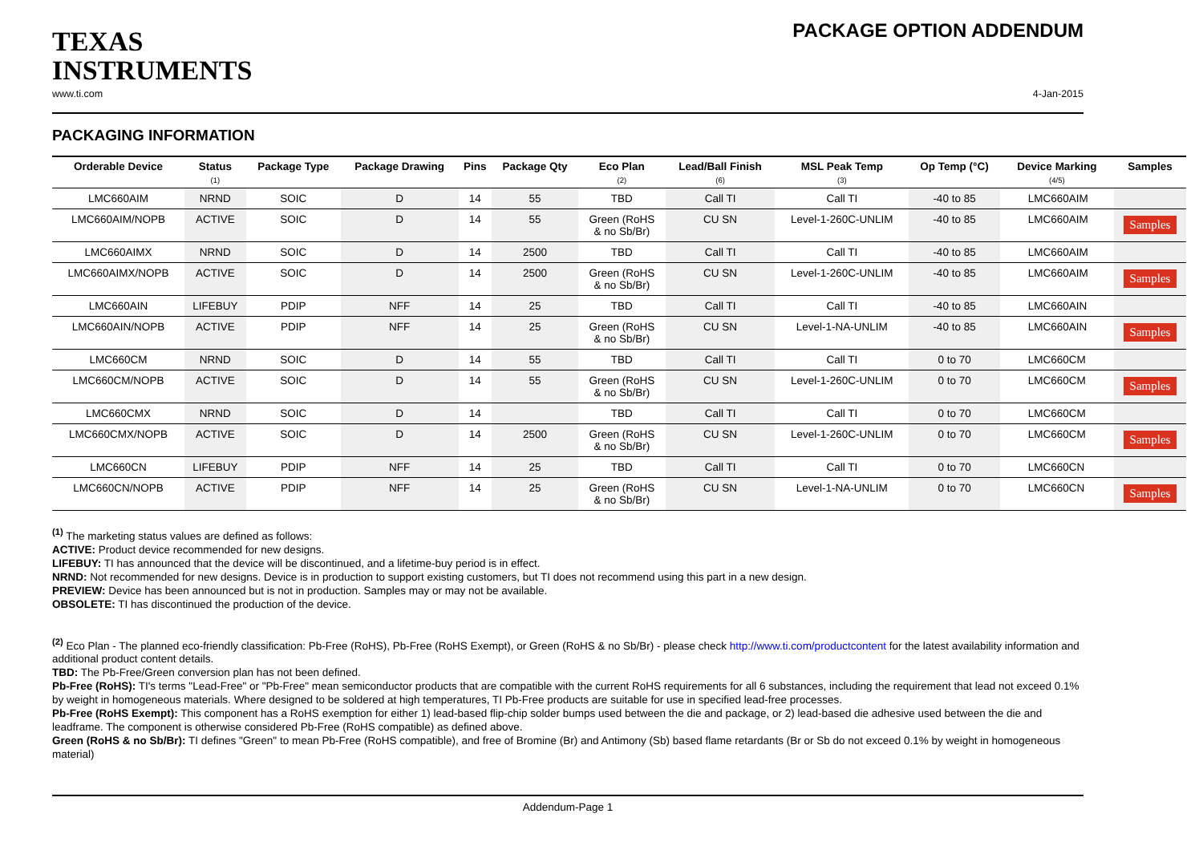TEXAS
INSTRUMENTS
PACKAGE OPTION ADDENDUM
www.ti.com 4-Jan-2015
PACKAGING INFORMATION
| Orderable Device | Status (1) | Package Type | Package Drawing | Pins | Package Qty | Eco Plan (2) | Lead/Ball Finish (6) | MSL Peak Temp (3) | Op Temp (°C) | Device Marking (4/5) | Samples |
| --- | --- | --- | --- | --- | --- | --- | --- | --- | --- | --- | --- |
| LMC660AIM | NRND | SOIC | D | 14 | 55 | TBD | Call TI | Call TI | -40 to 85 | LMC660AIM | |
| LMC660AIM/NOPB | ACTIVE | SOIC | D | 14 | 55 | Green (RoHS & no Sb/Br) | CU SN | Level-1-260C-UNLIM | -40 to 85 | LMC660AIM | Samples |
| LMC660AIMX | NRND | SOIC | D | 14 | 2500 | TBD | Call TI | Call TI | -40 to 85 | LMC660AIM | |
| LMC660AIMX/NOPB | ACTIVE | SOIC | D | 14 | 2500 | Green (RoHS & no Sb/Br) | CU SN | Level-1-260C-UNLIM | -40 to 85 | LMC660AIM | Samples |
| LMC660AIN | LIFEBUY | PDIP | NFF | 14 | 25 | TBD | Call TI | Call TI | -40 to 85 | LMC660AIN | |
| LMC660AIN/NOPB | ACTIVE | PDIP | NFF | 14 | 25 | Green (RoHS & no Sb/Br) | CU SN | Level-1-NA-UNLIM | -40 to 85 | LMC660AIN | Samples |
| LMC660CM | NRND | SOIC | D | 14 | 55 | TBD | Call TI | Call TI | 0 to 70 | LMC660CM | |
| LMC660CM/NOPB | ACTIVE | SOIC | D | 14 | 55 | Green (RoHS & no Sb/Br) | CU SN | Level-1-260C-UNLIM | 0 to 70 | LMC660CM | Samples |
| LMC660CMX | NRND | SOIC | D | 14 | | TBD | Call TI | Call TI | 0 to 70 | LMC660CM | |
| LMC660CMX/NOPB | ACTIVE | SOIC | D | 14 | 2500 | Green (RoHS & no Sb/Br) | CU SN | Level-1-260C-UNLIM | 0 to 70 | LMC660CM | Samples |
| LMC660CN | LIFEBUY | PDIP | NFF | 14 | 25 | TBD | Call TI | Call TI | 0 to 70 | LMC660CN | |
| LMC660CN/NOPB | ACTIVE | PDIP | NFF | 14 | 25 | Green (RoHS & no Sb/Br) | CU SN | Level-1-NA-UNLIM | 0 to 70 | LMC660CN | Samples |
<sup>(1)</sup> The marketing status values are defined as follows:
ACTIVE: Product device recommended for new designs.
LIFEBUY: TI has announced that the device will be discontinued, and a lifetime-buy period is in effect.
NRND: Not recommended for new designs. Device is in production to support existing customers, but TI does not recommend using this part in a new design.
PREVIEW: Device has been announced but is not in production. Samples may or may not be available.
OBSOLETE: TI has discontinued the production of the device.
<sup>(2)</sup> Eco Plan - The planned eco-friendly classification: Pb-Free (RoHS), Pb-Free (RoHS Exempt), or Green (RoHS & no Sb/Br) - please check http://www.ti.com/productcontent for the latest availability information and additional product content details.
TBD: The Pb-Free/Green conversion plan has not been defined.
Pb-Free (RoHS): TI's terms "Lead-Free" or "Pb-Free" mean semiconductor products that are compatible with the current RoHS requirements for all 6 substances, including the requirement that lead not exceed 0.1% by weight in homogeneous materials. Where designed to be soldered at high temperatures, TI Pb-Free products are suitable for use in specified lead-free processes.
Pb-Free (RoHS Exempt): This component has a RoHS exemption for either 1) lead-based flip-chip solder bumps used between the die and package, or 2) lead-based die adhesive used between the die and leadframe. The component is otherwise considered Pb-Free (RoHS compatible) as defined above.
Green (RoHS & no Sb/Br): TI defines "Green" to mean Pb-Free (RoHS compatible), and free of Bromine (Br) and Antimony (Sb) based flame retardants (Br or Sb do not exceed 0.1% by weight in homogeneous material)
Addendum-Page 1